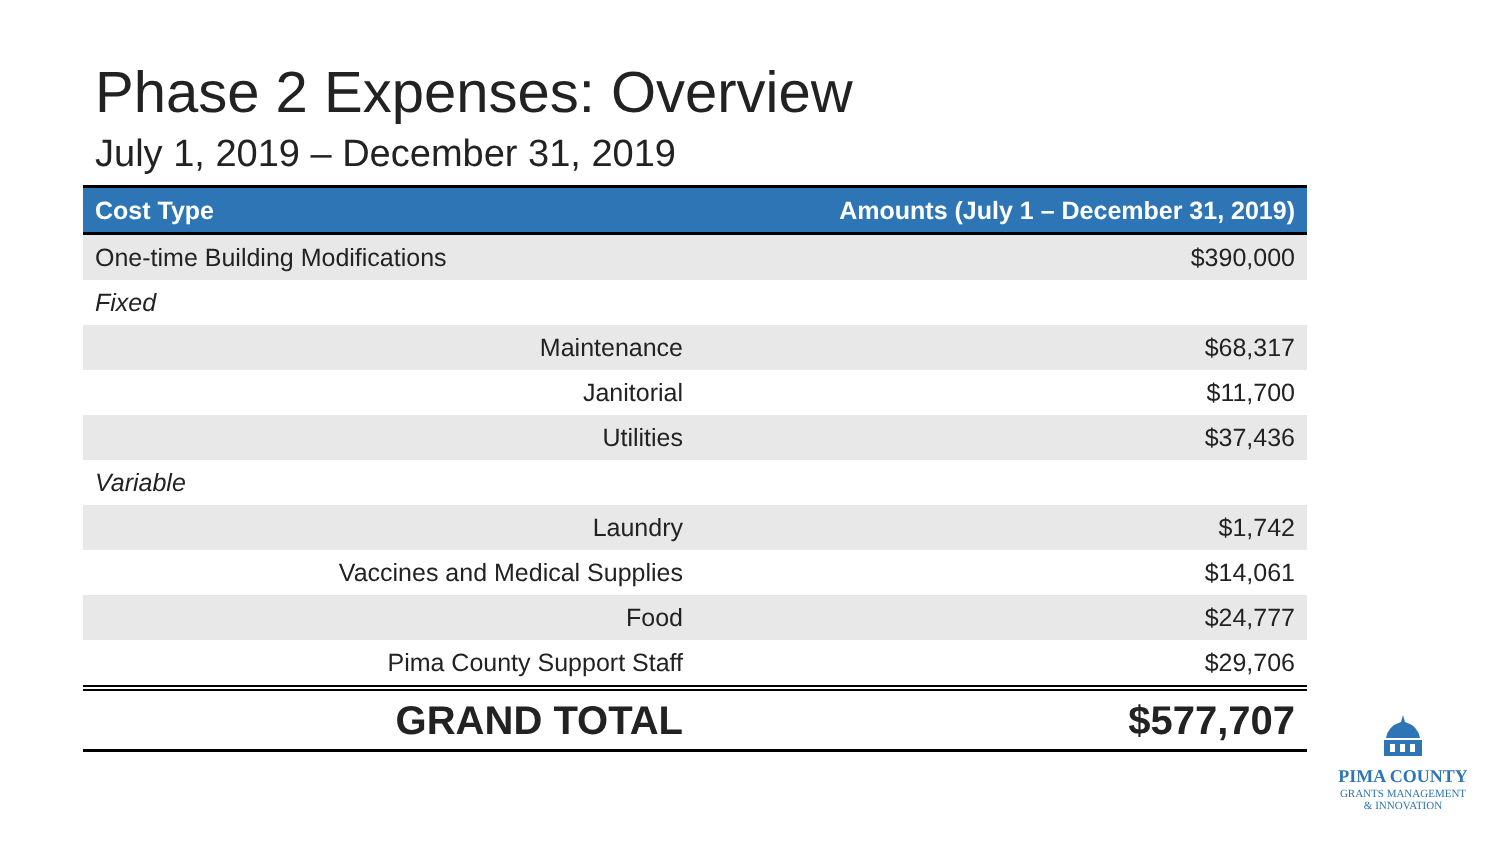Phase 2 Expenses: Overview
July 1, 2019 – December 31, 2019
| Cost Type | Amounts (July 1 – December 31, 2019) |
| --- | --- |
| One-time Building Modifications | $390,000 |
| Fixed | |
| Maintenance | $68,317 |
| Janitorial | $11,700 |
| Utilities | $37,436 |
| Variable | |
| Laundry | $1,742 |
| Vaccines and Medical Supplies | $14,061 |
| Food | $24,777 |
| Pima County Support Staff | $29,706 |
| GRAND TOTAL | $577,707 |
PIMA COUNTY
GRANTS MANAGEMENT
& INNOVATION